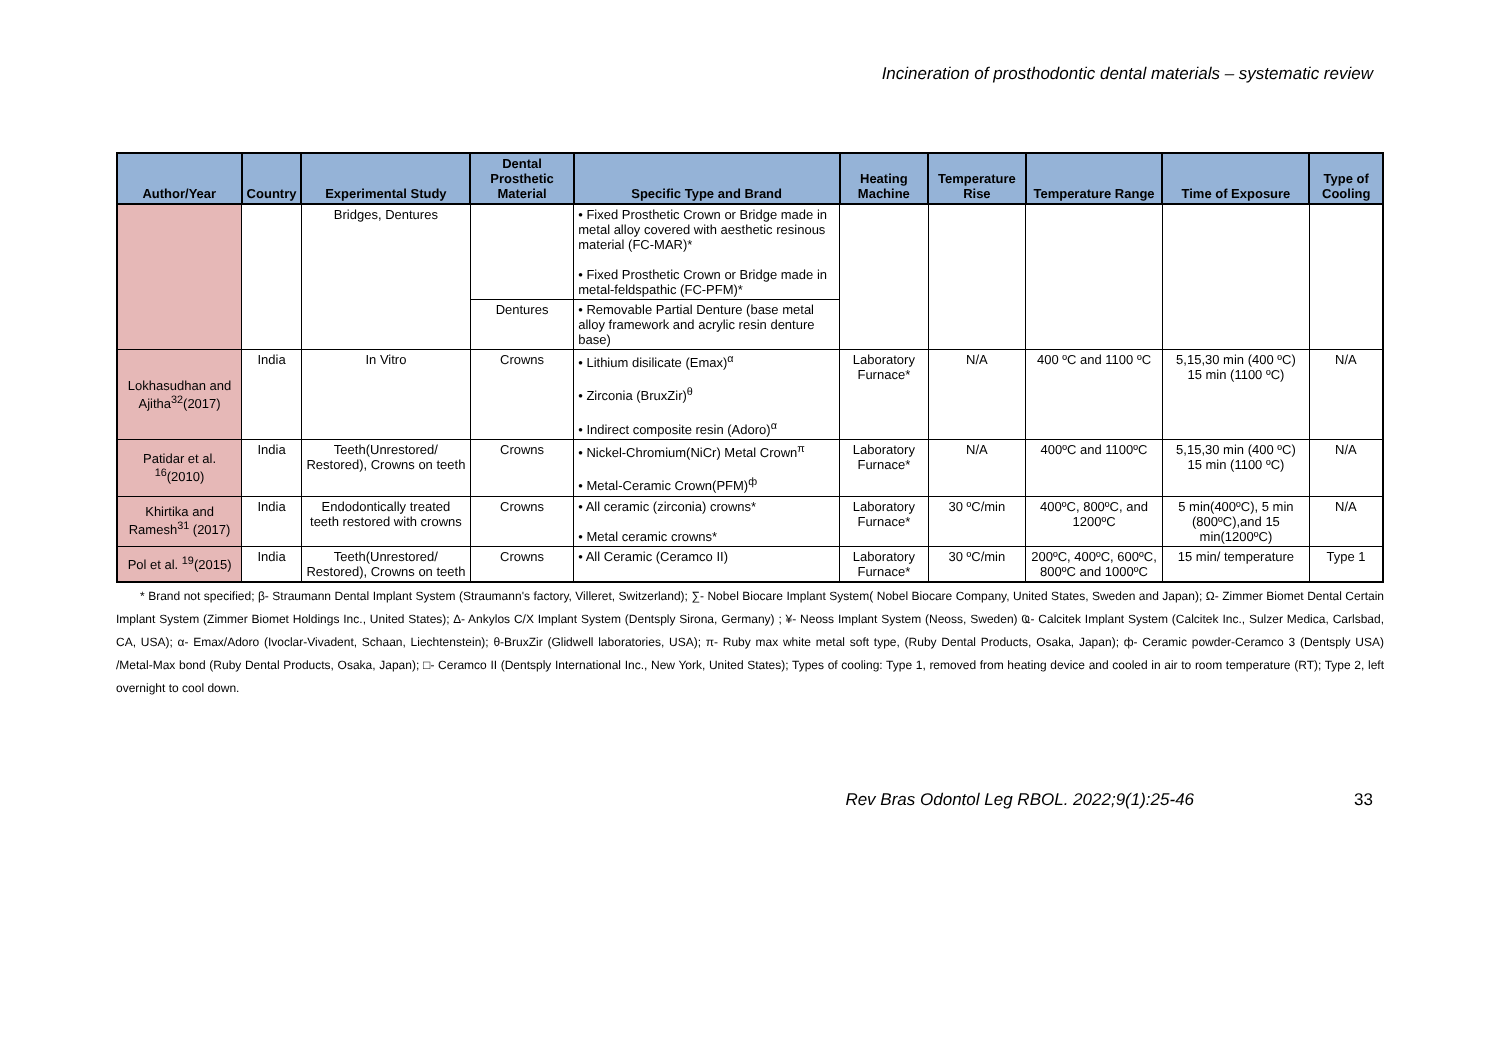Incineration of prosthodontic dental materials – systematic review
| Author/Year | Country | Experimental Study | Dental Prosthetic Material | Specific Type and Brand | Heating Machine | Temperature Rise | Temperature Range | Time of Exposure | Type of Cooling |
| --- | --- | --- | --- | --- | --- | --- | --- | --- | --- |
| | | Bridges, Dentures | | • Fixed Prosthetic Crown or Bridge made in metal alloy covered with aesthetic resinous material (FC-MAR)* • Fixed Prosthetic Crown or Bridge made in metal-feldspathic (FC-PFM)* | | | | | |
| | | | Dentures | • Removable Partial Denture (base metal alloy framework and acrylic resin denture base) | | | | | |
| Lokhasudhan and Ajitha<sup>32</sup>(2017) | India | In Vitro | Crowns | • Lithium disilicate (Emax)<sup>α</sup> • Zirconia (BruxZir)<sup>θ</sup> • Indirect composite resin (Adoro)<sup>α</sup> | Laboratory Furnace* | N/A | 400 ºC and 1100 ºC | 5,15,30 min (400 ºC) 15 min (1100 ºC) | N/A |
| Patidar et al. <sup>16</sup>(2010) | India | Teeth(Unrestored/ Restored), Crowns on teeth | Crowns | • Nickel-Chromium(NiCr) Metal Crown<sup>π</sup> • Metal-Ceramic Crown(PFM)<sup>ф</sup> | Laboratory Furnace* | N/A | 400ºC and 1100ºC | 5,15,30 min (400 ºC) 15 min (1100 ºC) | N/A |
| Khirtika and Ramesh<sup>31</sup> (2017) | India | Endodontically treated teeth restored with crowns | Crowns | • All ceramic (zirconia) crowns* • Metal ceramic crowns* | Laboratory Furnace* | 30 ºC/min | 400ºC, 800ºC, and 1200ºC | 5 min(400ºC), 5 min (800ºC),and 15 min(1200ºC) | N/A |
| Pol et al. <sup>19</sup>(2015) | India | Teeth(Unrestored/ Restored), Crowns on teeth | Crowns | • All Ceramic (Ceramco II) | Laboratory Furnace* | 30 ºC/min | 200ºC, 400ºC, 600ºC, 800ºC and 1000ºC | 15 min/ temperature | Type 1 |
* Brand not specified; β- Straumann Dental Implant System (Straumann's factory, Villeret, Switzerland); ∑- Nobel Biocare Implant System( Nobel Biocare Company, United States, Sweden and Japan); Ω- Zimmer Biomet Dental Certain Implant System (Zimmer Biomet Holdings Inc., United States); ∆- Ankylos C/X Implant System (Dentsply Sirona, Germany) ; ¥- Neoss Implant System (Neoss, Sweden) Ҩ- Calcitek Implant System (Calcitek Inc., Sulzer Medica, Carlsbad, CA, USA); α- Emax/Adoro (Ivoclar-Vivadent, Schaan, Liechtenstein); θ-BruxZir (Glidwell laboratories, USA); π- Ruby max white metal soft type, (Ruby Dental Products, Osaka, Japan); ф- Ceramic powder-Ceramco 3 (Dentsply USA) /Metal-Max bond (Ruby Dental Products, Osaka, Japan); □- Ceramco II (Dentsply International Inc., New York, United States); Types of cooling: Type 1, removed from heating device and cooled in air to room temperature (RT); Type 2, left overnight to cool down.
Rev Bras Odontol Leg RBOL. 2022;9(1):25-46 33